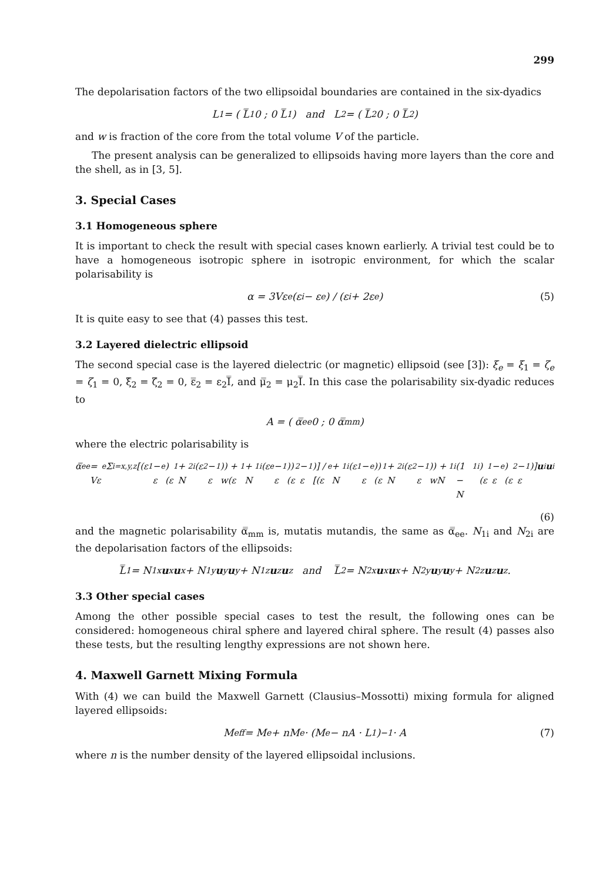299
The depolarisation factors of the two ellipsoidal boundaries are contained in the six-dyadics
L<sub>1</sub> = ( L̿<sub>1</sub> 0 ; 0 L̿<sub>1</sub> ) and L<sub>2</sub> = ( L̿<sub>2</sub> 0 ; 0 L̿<sub>2</sub> )
and w is fraction of the core from the total volume V of the particle.
The present analysis can be generalized to ellipsoids having more layers than the core and the shell, as in [3, 5].
3. Special Cases
3.1 Homogeneous sphere
It is important to check the result with special cases known earlierly. A trivial test could be to have a homogeneous isotropic sphere in isotropic environment, for which the scalar polarisability is
α = 3Vε<sub>e</sub> (ε<sub>i</sub> − ε<sub>e</sub>) / (ε<sub>i</sub> + 2ε<sub>e</sub>) (5)
It is quite easy to see that (4) passes this test.
3.2 Layered dielectric ellipsoid
The second special case is the layered dielectric (or magnetic) ellipsoid (see [3]): ξ<sub>e</sub> = ξ<sub>1</sub> = ζ<sub>e</sub> = ζ<sub>1</sub> = 0, ξ̿<sub>2</sub> = ζ̿<sub>2</sub> = 0, ε̿<sub>2</sub> = ε<sub>2</sub>I̿, and μ̿<sub>2</sub> = μ<sub>2</sub>I̿. In this case the polarisability six-dyadic reduces to
A = ( α̿<sub>ee</sub> 0 ; 0 α̿<sub>mm</sub> )
where the electric polarisability is
α̿<sub>ee</sub> = Vε<sub>e</sub> Σ<sub>i=x,y,z</sub> [(ε<sub>1</sub> − ε<sub>e</sub>)(ε<sub>1</sub> + N<sub>2i</sub>(ε<sub>2</sub> − ε<sub>1</sub>)) + w(ε<sub>1</sub> + N<sub>1i</sub>(ε<sub>e</sub> − ε<sub>1</sub>))(ε<sub>2</sub> − ε<sub>1</sub>)] / [(ε<sub>e</sub> + N<sub>1i</sub>(ε<sub>1</sub> − ε<sub>e</sub>))(ε<sub>1</sub> + N<sub>2i</sub>(ε<sub>2</sub> − ε<sub>1</sub>)) + wN<sub>1i</sub>(1 − N<sub>1i</sub>)(ε<sub>1</sub> − ε<sub>e</sub>)(ε<sub>2</sub> − ε<sub>1</sub>)] u<sub>i</sub> u<sub>i</sub>
(6)
and the magnetic polarisability α̿<sub>mm</sub> is, mutatis mutandis, the same as α̿<sub>ee</sub>. N<sub>1i</sub> and N<sub>2i</sub> are the depolarisation factors of the ellipsoids:
L̿<sub>1</sub> = N<sub>1x</sub> u<sub>x</sub> u<sub>x</sub> + N<sub>1y</sub> u<sub>y</sub> u<sub>y</sub> + N<sub>1z</sub> u<sub>z</sub> u<sub>z</sub> and L̿<sub>2</sub> = N<sub>2x</sub> u<sub>x</sub> u<sub>x</sub> + N<sub>2y</sub> u<sub>y</sub> u<sub>y</sub> + N<sub>2z</sub> u<sub>z</sub> u<sub>z</sub>.
3.3 Other special cases
Among the other possible special cases to test the result, the following ones can be considered: homogeneous chiral sphere and layered chiral sphere. The result (4) passes also these tests, but the resulting lengthy expressions are not shown here.
4. Maxwell Garnett Mixing Formula
With (4) we can build the Maxwell Garnett (Clausius–Mossotti) mixing formula for aligned layered ellipsoids:
M<sub>eff</sub> = M<sub>e</sub> + nM<sub>e</sub> · (M<sub>e</sub> − nA · L<sub>1</sub>)<sup>−1</sup> · A (7)
where n is the number density of the layered ellipsoidal inclusions.